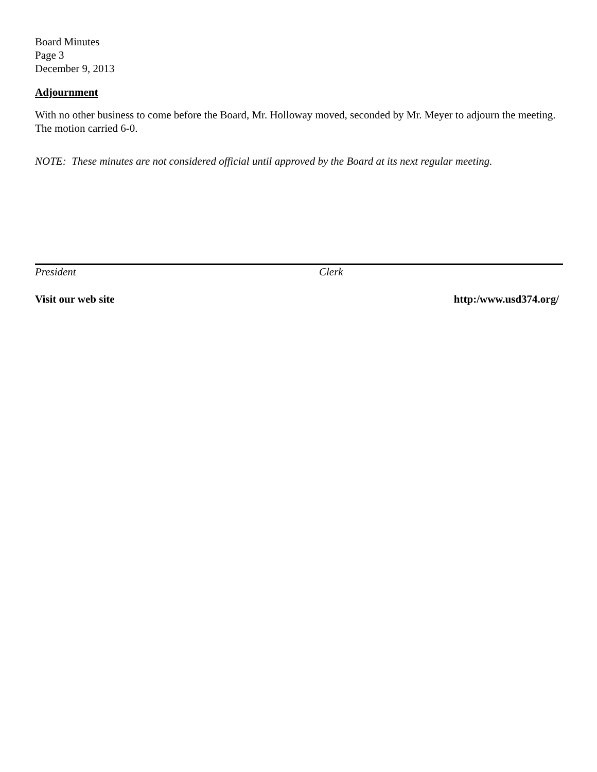Board Minutes
Page 3
December 9, 2013
Adjournment
With no other business to come before the Board, Mr. Holloway moved, seconded by Mr. Meyer to adjourn the meeting. The motion carried 6-0.
NOTE: These minutes are not considered official until approved by the Board at its next regular meeting.
President Clerk
Visit our web site http:/www.usd374.org/